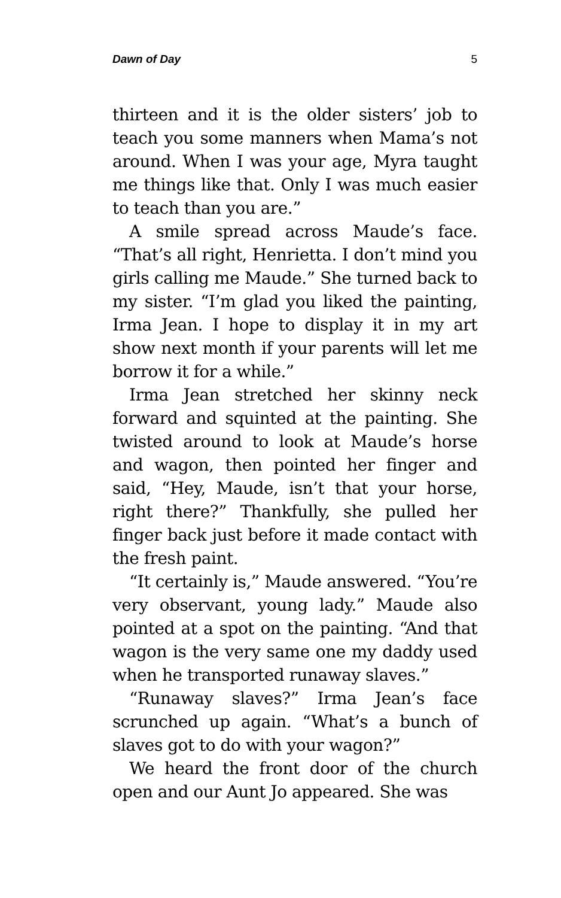Dawn of Day 5
thirteen and it is the older sisters’ job to teach you some manners when Mama’s not around. When I was your age, Myra taught me things like that. Only I was much easier to teach than you are.”
A smile spread across Maude’s face. “That’s all right, Henrietta. I don’t mind you girls calling me Maude.” She turned back to my sister. “I’m glad you liked the painting, Irma Jean. I hope to display it in my art show next month if your parents will let me borrow it for a while.”
Irma Jean stretched her skinny neck forward and squinted at the painting. She twisted around to look at Maude’s horse and wagon, then pointed her finger and said, “Hey, Maude, isn’t that your horse, right there?” Thankfully, she pulled her finger back just before it made contact with the fresh paint.
“It certainly is,” Maude answered. “You’re very observant, young lady.” Maude also pointed at a spot on the painting. “And that wagon is the very same one my daddy used when he transported runaway slaves.”
“Runaway slaves?” Irma Jean’s face scrunched up again. “What’s a bunch of slaves got to do with your wagon?”
We heard the front door of the church open and our Aunt Jo appeared. She was